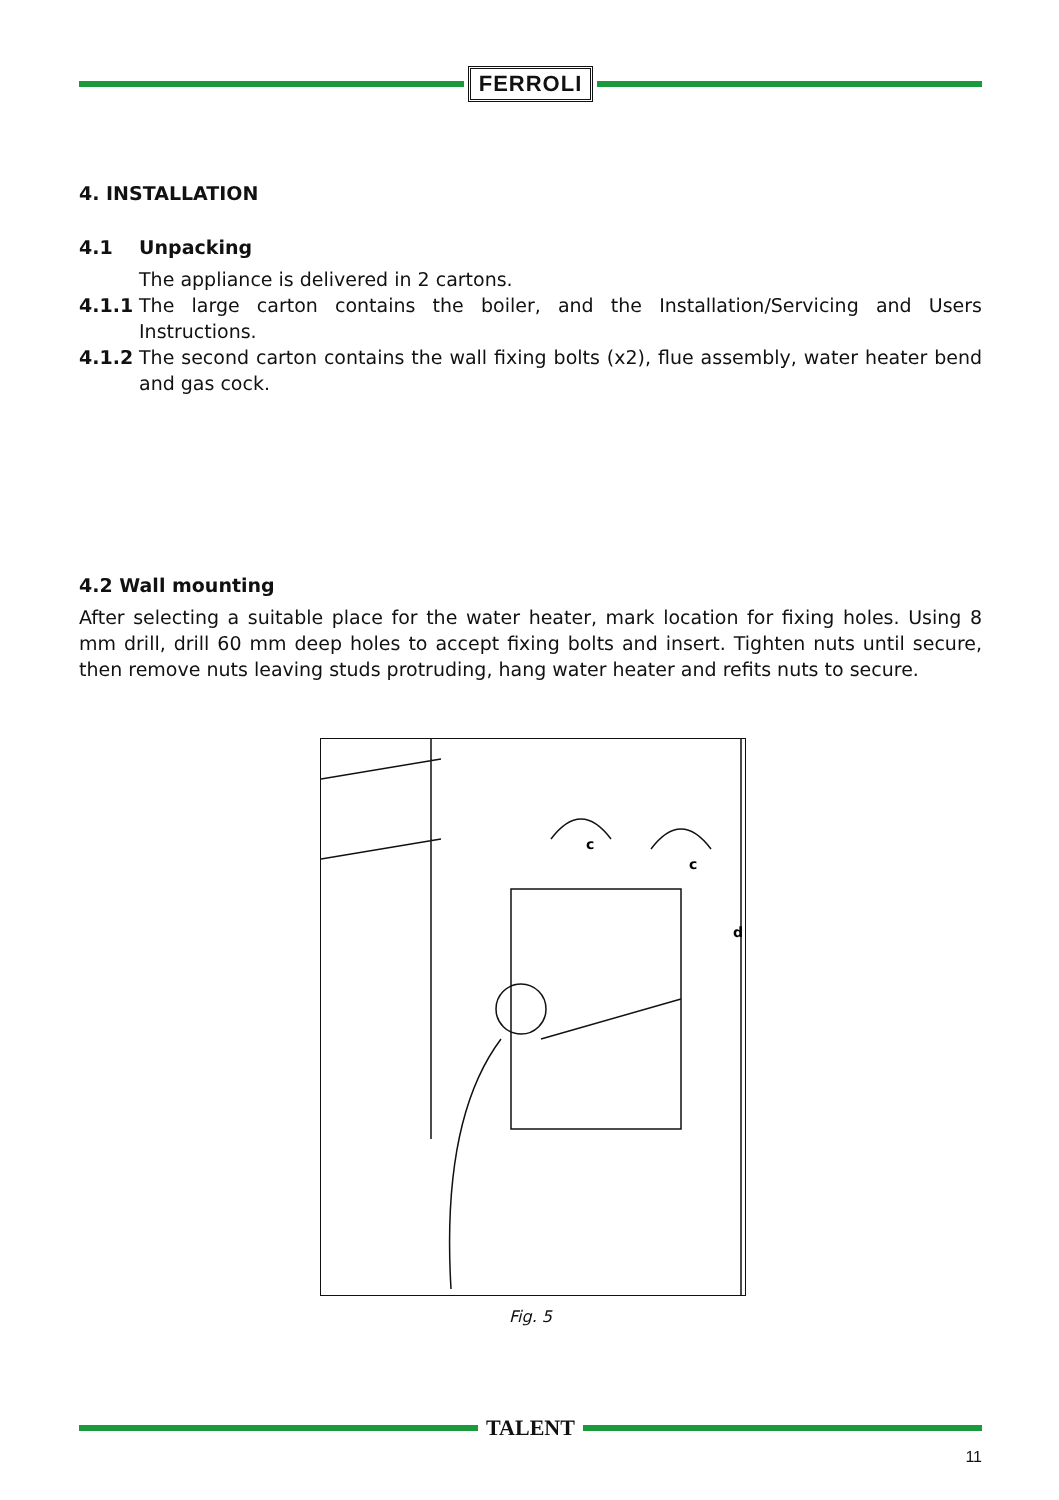FERROLI
4. INSTALLATION
4.1 Unpacking
The appliance is delivered in 2 cartons.
4.1.1 The large carton contains the boiler, and the Installation/Servicing and Users Instructions.
4.1.2 The second carton contains the wall fixing bolts (x2), flue assembly, water heater bend and gas cock.
4.2 Wall mounting
After selecting a suitable place for the water heater, mark location for fixing holes. Using 8 mm drill, drill 60 mm deep holes to accept fixing bolts and insert. Tighten nuts until secure, then remove nuts leaving studs protruding, hang water heater and refits nuts to secure.
c
c
d
Fig. 5
TALENT
11